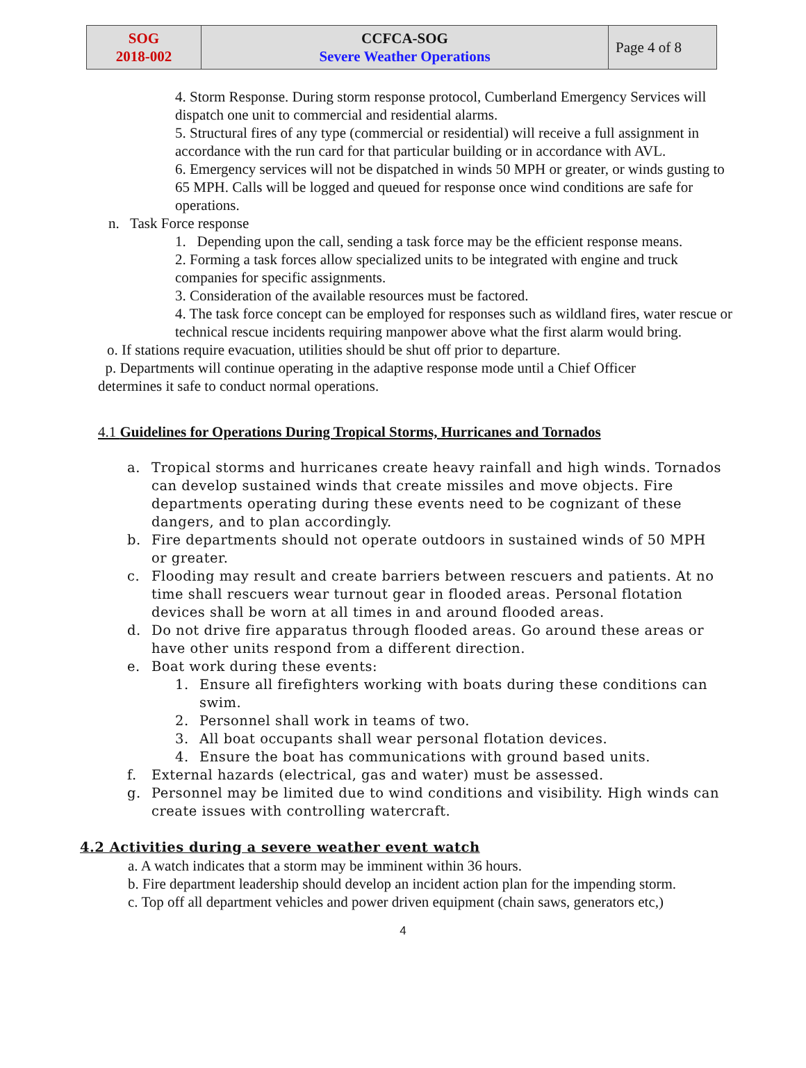| SOG 2018-002 | CCFCA-SOG Severe Weather Operations | Page 4 of 8 |
4. Storm Response. During storm response protocol, Cumberland Emergency Services will dispatch one unit to commercial and residential alarms.
5. Structural fires of any type (commercial or residential) will receive a full assignment in accordance with the run card for that particular building or in accordance with AVL.
6. Emergency services will not be dispatched in winds 50 MPH or greater, or winds gusting to 65 MPH. Calls will be logged and queued for response once wind conditions are safe for operations.
n. Task Force response
1. Depending upon the call, sending a task force may be the efficient response means.
2. Forming a task forces allow specialized units to be integrated with engine and truck companies for specific assignments.
3. Consideration of the available resources must be factored.
4. The task force concept can be employed for responses such as wildland fires, water rescue or technical rescue incidents requiring manpower above what the first alarm would bring.
o. If stations require evacuation, utilities should be shut off prior to departure.
p. Departments will continue operating in the adaptive response mode until a Chief Officer determines it safe to conduct normal operations.
4.1 Guidelines for Operations During Tropical Storms, Hurricanes and Tornados
a. Tropical storms and hurricanes create heavy rainfall and high winds. Tornados can develop sustained winds that create missiles and move objects. Fire departments operating during these events need to be cognizant of these dangers, and to plan accordingly.
b. Fire departments should not operate outdoors in sustained winds of 50 MPH or greater.
c. Flooding may result and create barriers between rescuers and patients. At no time shall rescuers wear turnout gear in flooded areas. Personal flotation devices shall be worn at all times in and around flooded areas.
d. Do not drive fire apparatus through flooded areas. Go around these areas or have other units respond from a different direction.
e. Boat work during these events:
1. Ensure all firefighters working with boats during these conditions can swim.
2. Personnel shall work in teams of two.
3. All boat occupants shall wear personal flotation devices.
4. Ensure the boat has communications with ground based units.
f. External hazards (electrical, gas and water) must be assessed.
g. Personnel may be limited due to wind conditions and visibility. High winds can create issues with controlling watercraft.
4.2 Activities during a severe weather event watch
a. A watch indicates that a storm may be imminent within 36 hours.
b. Fire department leadership should develop an incident action plan for the impending storm.
c. Top off all department vehicles and power driven equipment (chain saws, generators etc,)
4